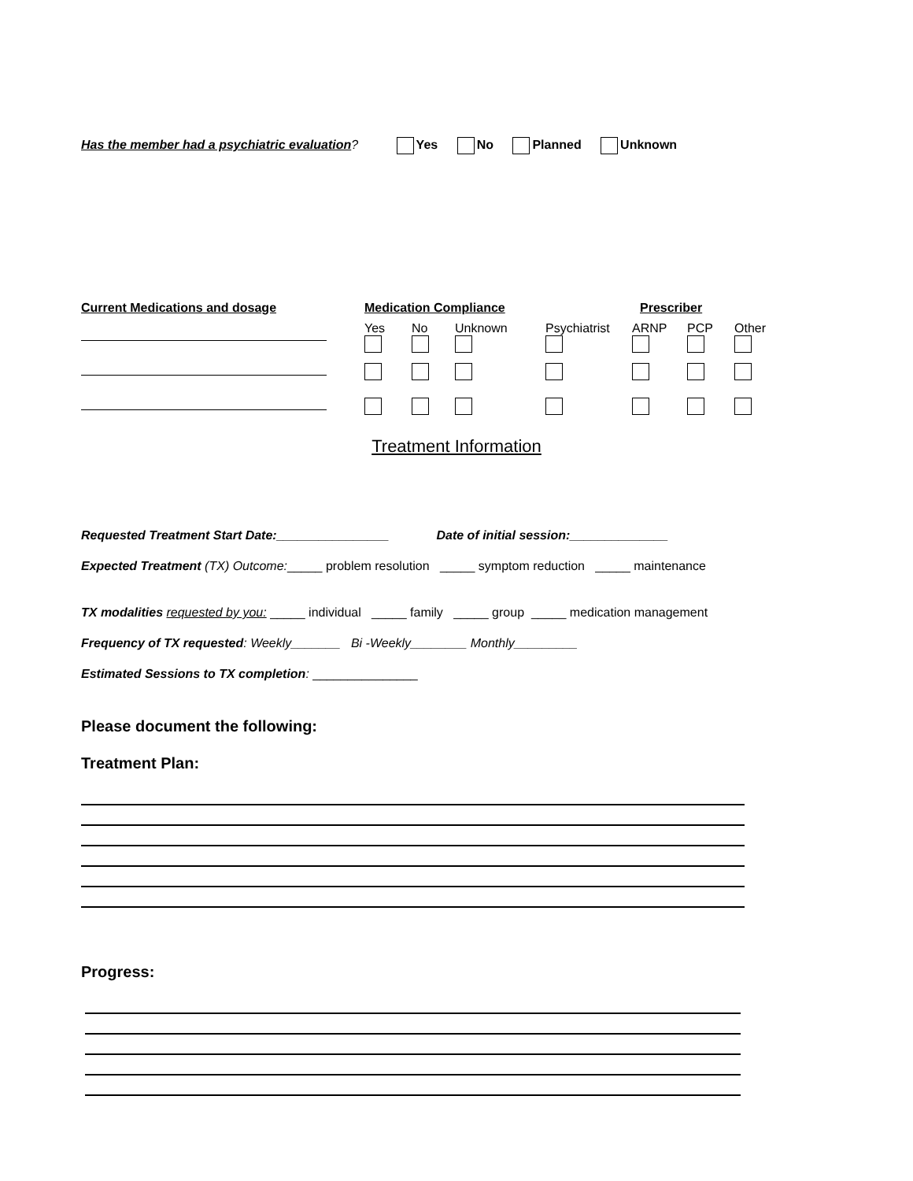Has the member had a psychiatric evaluation? Yes No Planned Unknown
| Current Medications and dosage | Medication Compliance | | | Prescriber | | | |
| | Yes | No | Unknown | Psychiatrist | ARNP | PCP | Other |
Treatment Information
Requested Treatment Start Date:________________ Date of initial session:______________
Expected Treatment (TX) Outcome:_____ problem resolution _____ symptom reduction _____ maintenance
TX modalities requested by you: _____ individual _____ family _____ group _____ medication management
Frequency of TX requested: Weekly_______ Bi -Weekly________ Monthly_________
Estimated Sessions to TX completion: _______________
Please document the following:
Treatment Plan:
Progress: